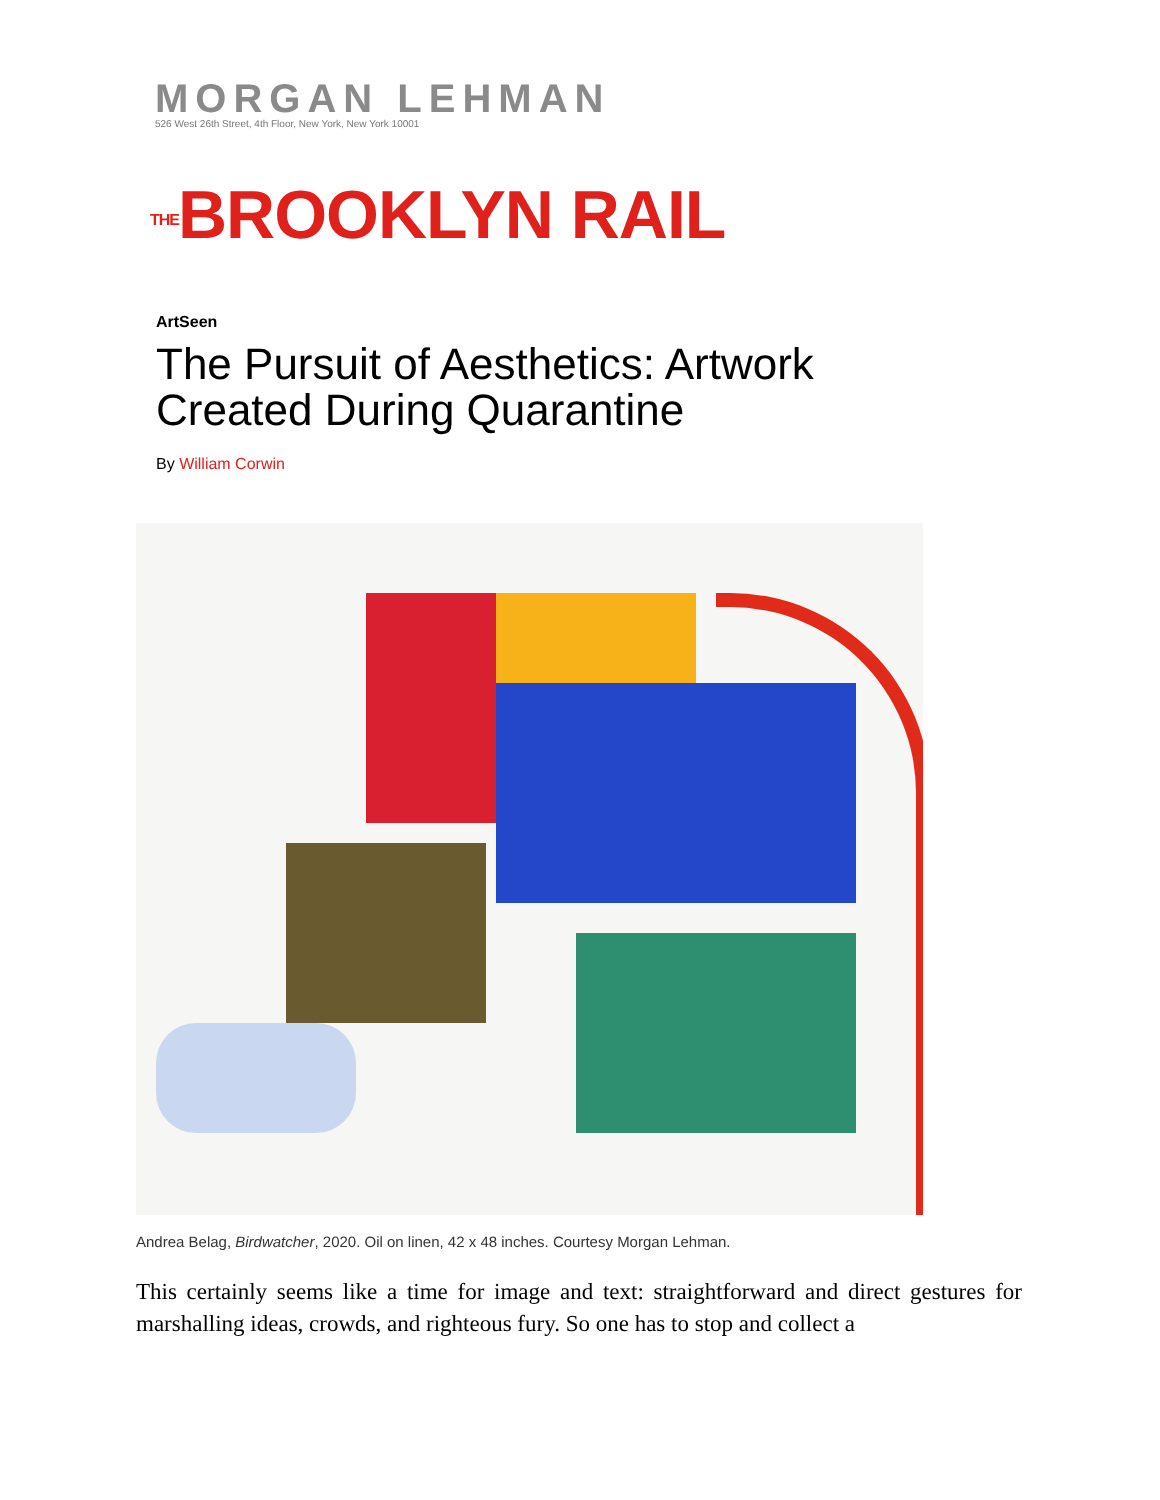MORGAN LEHMAN
526 West 26th Street, 4th Floor, New York, New York 10001
THE BROOKLYN RAIL
ArtSeen
The Pursuit of Aesthetics: Artwork Created During Quarantine
By William Corwin
Andrea Belag, Birdwatcher, 2020. Oil on linen, 42 x 48 inches. Courtesy Morgan Lehman.
This certainly seems like a time for image and text: straightforward and direct gestures for marshalling ideas, crowds, and righteous fury. So one has to stop and collect a